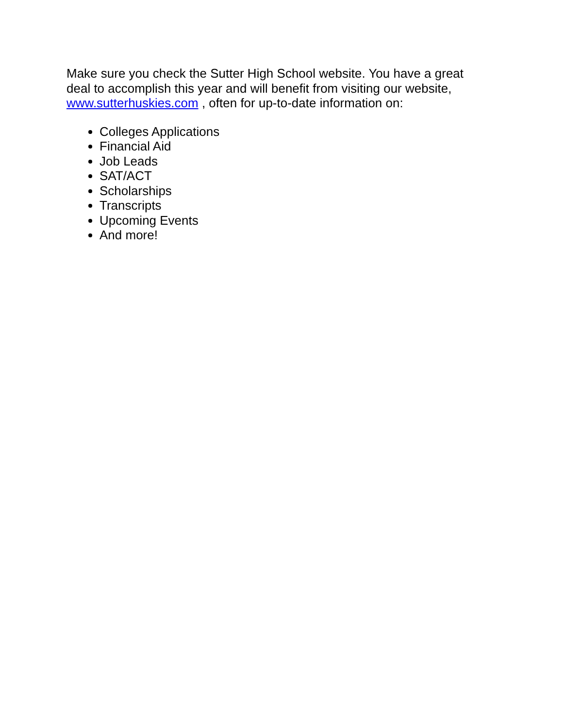Make sure you check the Sutter High School website. You have a great deal to accomplish this year and will benefit from visiting our website, www.sutterhuskies.com , often for up-to-date information on:
Colleges Applications
Financial Aid
Job Leads
SAT/ACT
Scholarships
Transcripts
Upcoming Events
And more!